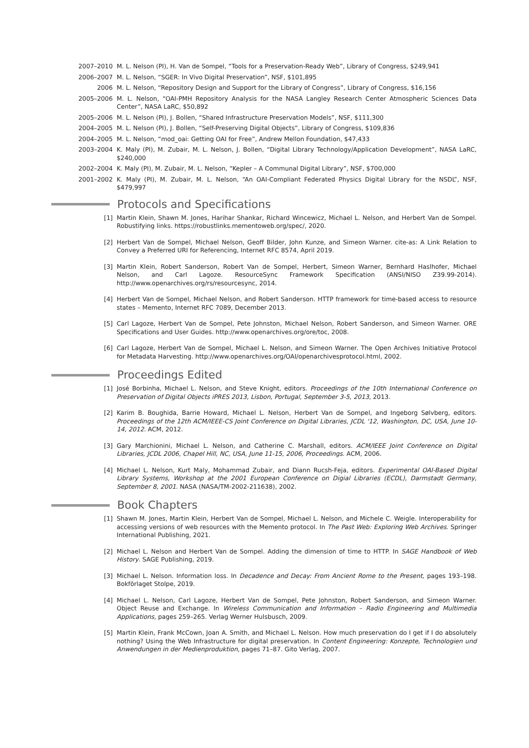2007–2010 M. L. Nelson (PI), H. Van de Sompel, “Tools for a Preservation-Ready Web”, Library of Congress, $249,941
2006–2007 M. L. Nelson, “SGER: In Vivo Digital Preservation”, NSF, $101,895
2006 M. L. Nelson, “Repository Design and Support for the Library of Congress”, Library of Congress, $16,156
2005–2006 M. L. Nelson, “OAI-PMH Repository Analysis for the NASA Langley Research Center Atmospheric Sciences Data Center”, NASA LaRC, $50,892
2005–2006 M. L. Nelson (PI), J. Bollen, “Shared Infrastructure Preservation Models”, NSF, $111,300
2004–2005 M. L. Nelson (PI), J. Bollen, “Self-Preserving Digital Objects”, Library of Congress, $109,836
2004–2005 M. L. Nelson, “mod_oai: Getting OAI for Free”, Andrew Mellon Foundation, $47,433
2003–2004 K. Maly (PI), M. Zubair, M. L. Nelson, J. Bollen, “Digital Library Technology/Application Development”, NASA LaRC, $240,000
2002–2004 K. Maly (PI), M. Zubair, M. L. Nelson, “Kepler – A Communal Digital Library”, NSF, $700,000
2001–2002 K. Maly (PI), M. Zubair, M. L. Nelson, “An OAI-Compliant Federated Physics Digital Library for the NSDL”, NSF, $479,997
Protocols and Specifications
[1] Martin Klein, Shawn M. Jones, Harihar Shankar, Richard Wincewicz, Michael L. Nelson, and Herbert Van de Sompel. Robustifying links. https://robustlinks.mementoweb.org/spec/, 2020.
[2] Herbert Van de Sompel, Michael Nelson, Geoff Bilder, John Kunze, and Simeon Warner. cite-as: A Link Relation to Convey a Preferred URI for Referencing, Internet RFC 8574, April 2019.
[3] Martin Klein, Robert Sanderson, Robert Van de Sompel, Herbert, Simeon Warner, Bernhard Haslhofer, Michael Nelson, and Carl Lagoze. ResourceSync Framework Specification (ANSI/NISO Z39.99-2014). http://www.openarchives.org/rs/resourcesync, 2014.
[4] Herbert Van de Sompel, Michael Nelson, and Robert Sanderson. HTTP framework for time-based access to resource states – Memento, Internet RFC 7089, December 2013.
[5] Carl Lagoze, Herbert Van de Sompel, Pete Johnston, Michael Nelson, Robert Sanderson, and Simeon Warner. ORE Specifications and User Guides. http://www.openarchives.org/ore/toc, 2008.
[6] Carl Lagoze, Herbert Van de Sompel, Michael L. Nelson, and Simeon Warner. The Open Archives Initiative Protocol for Metadata Harvesting. http://www.openarchives.org/OAI/openarchivesprotocol.html, 2002.
Proceedings Edited
[1] José Borbinha, Michael L. Nelson, and Steve Knight, editors. Proceedings of the 10th International Conference on Preservation of Digital Objects iPRES 2013, Lisbon, Portugal, September 3-5, 2013, 2013.
[2] Karim B. Boughida, Barrie Howard, Michael L. Nelson, Herbert Van de Sompel, and Ingeborg Sølvberg, editors. Proceedings of the 12th ACM/IEEE-CS Joint Conference on Digital Libraries, JCDL '12, Washington, DC, USA, June 10-14, 2012. ACM, 2012.
[3] Gary Marchionini, Michael L. Nelson, and Catherine C. Marshall, editors. ACM/IEEE Joint Conference on Digital Libraries, JCDL 2006, Chapel Hill, NC, USA, June 11-15, 2006, Proceedings. ACM, 2006.
[4] Michael L. Nelson, Kurt Maly, Mohammad Zubair, and Diann Rucsh-Feja, editors. Experimental OAI-Based Digital Library Systems, Workshop at the 2001 European Conference on Digial Libraries (ECDL), Darmstadt Germany, September 8, 2001. NASA (NASA/TM-2002-211638), 2002.
Book Chapters
[1] Shawn M. Jones, Martin Klein, Herbert Van de Sompel, Michael L. Nelson, and Michele C. Weigle. Interoperability for accessing versions of web resources with the Memento protocol. In The Past Web: Exploring Web Archives. Springer International Publishing, 2021.
[2] Michael L. Nelson and Herbert Van de Sompel. Adding the dimension of time to HTTP. In SAGE Handbook of Web History. SAGE Publishing, 2019.
[3] Michael L. Nelson. Information loss. In Decadence and Decay: From Ancient Rome to the Present, pages 193–198. Bokförlaget Stolpe, 2019.
[4] Michael L. Nelson, Carl Lagoze, Herbert Van de Sompel, Pete Johnston, Robert Sanderson, and Simeon Warner. Object Reuse and Exchange. In Wireless Communication and Information – Radio Engineering and Multimedia Applications, pages 259–265. Verlag Werner Hulsbusch, 2009.
[5] Martin Klein, Frank McCown, Joan A. Smith, and Michael L. Nelson. How much preservation do I get if I do absolutely nothing? Using the Web Infrastructure for digital preservation. In Content Engineering: Konzepte, Technologien und Anwendungen in der Medienproduktion, pages 71–87. Gito Verlag, 2007.